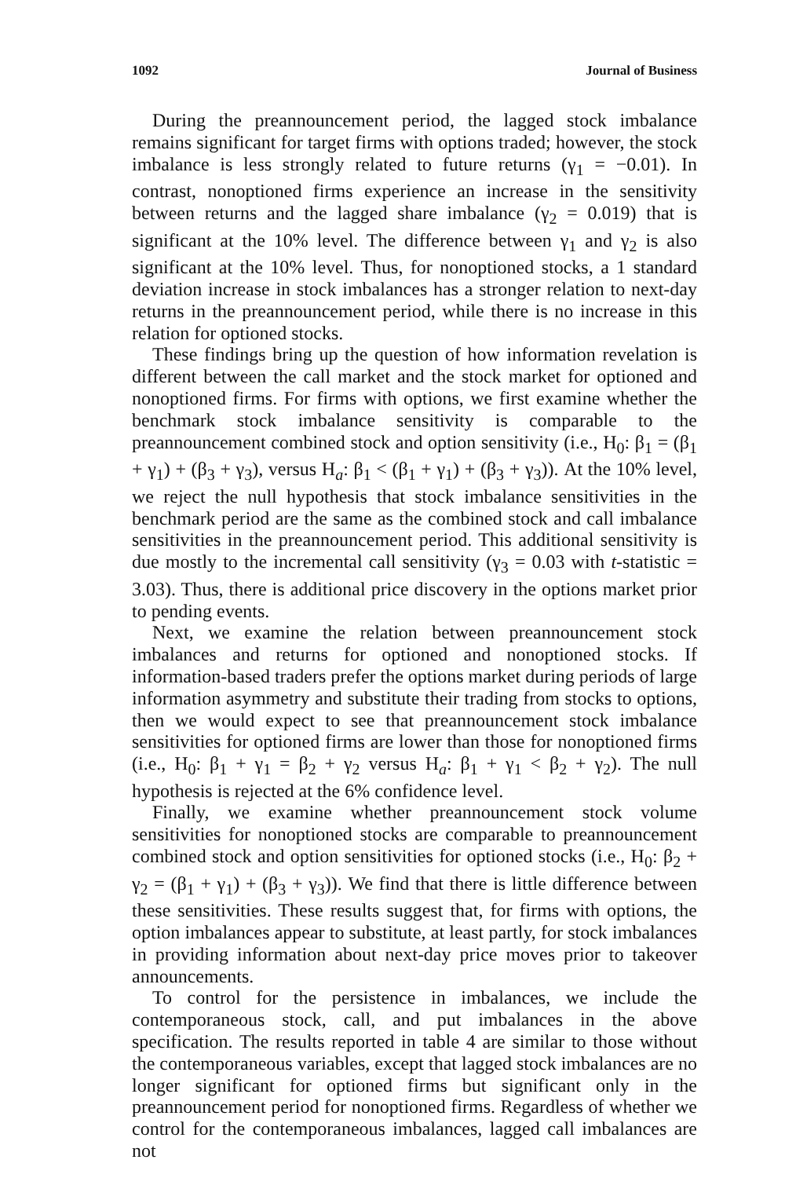1092 Journal of Business
During the preannouncement period, the lagged stock imbalance remains significant for target firms with options traded; however, the stock imbalance is less strongly related to future returns (γ<sub>1</sub> = −0.01). In contrast, nonoptioned firms experience an increase in the sensitivity between returns and the lagged share imbalance (γ<sub>2</sub> = 0.019) that is significant at the 10% level. The difference between γ<sub>1</sub> and γ<sub>2</sub> is also significant at the 10% level. Thus, for nonoptioned stocks, a 1 standard deviation increase in stock imbalances has a stronger relation to next-day returns in the preannouncement period, while there is no increase in this relation for optioned stocks.
These findings bring up the question of how information revelation is different between the call market and the stock market for optioned and nonoptioned firms. For firms with options, we first examine whether the benchmark stock imbalance sensitivity is comparable to the preannouncement combined stock and option sensitivity (i.e., H<sub>0</sub>: β<sub>1</sub> = (β<sub>1</sub> + γ<sub>1</sub>) + (β<sub>3</sub> + γ<sub>3</sub>), versus H<sub>a</sub>: β<sub>1</sub> < (β<sub>1</sub> + γ<sub>1</sub>) + (β<sub>3</sub> + γ<sub>3</sub>)). At the 10% level, we reject the null hypothesis that stock imbalance sensitivities in the benchmark period are the same as the combined stock and call imbalance sensitivities in the preannouncement period. This additional sensitivity is due mostly to the incremental call sensitivity (γ<sub>3</sub> = 0.03 with t-statistic = 3.03). Thus, there is additional price discovery in the options market prior to pending events.
Next, we examine the relation between preannouncement stock imbalances and returns for optioned and nonoptioned stocks. If information-based traders prefer the options market during periods of large information asymmetry and substitute their trading from stocks to options, then we would expect to see that preannouncement stock imbalance sensitivities for optioned firms are lower than those for nonoptioned firms (i.e., H<sub>0</sub>: β<sub>1</sub> + γ<sub>1</sub> = β<sub>2</sub> + γ<sub>2</sub> versus H<sub>a</sub>: β<sub>1</sub> + γ<sub>1</sub> < β<sub>2</sub> + γ<sub>2</sub>). The null hypothesis is rejected at the 6% confidence level.
Finally, we examine whether preannouncement stock volume sensitivities for nonoptioned stocks are comparable to preannouncement combined stock and option sensitivities for optioned stocks (i.e., H<sub>0</sub>: β<sub>2</sub> + γ<sub>2</sub> = (β<sub>1</sub> + γ<sub>1</sub>) + (β<sub>3</sub> + γ<sub>3</sub>)). We find that there is little difference between these sensitivities. These results suggest that, for firms with options, the option imbalances appear to substitute, at least partly, for stock imbalances in providing information about next-day price moves prior to takeover announcements.
To control for the persistence in imbalances, we include the contemporaneous stock, call, and put imbalances in the above specification. The results reported in table 4 are similar to those without the contemporaneous variables, except that lagged stock imbalances are no longer significant for optioned firms but significant only in the preannouncement period for nonoptioned firms. Regardless of whether we control for the contemporaneous imbalances, lagged call imbalances are not